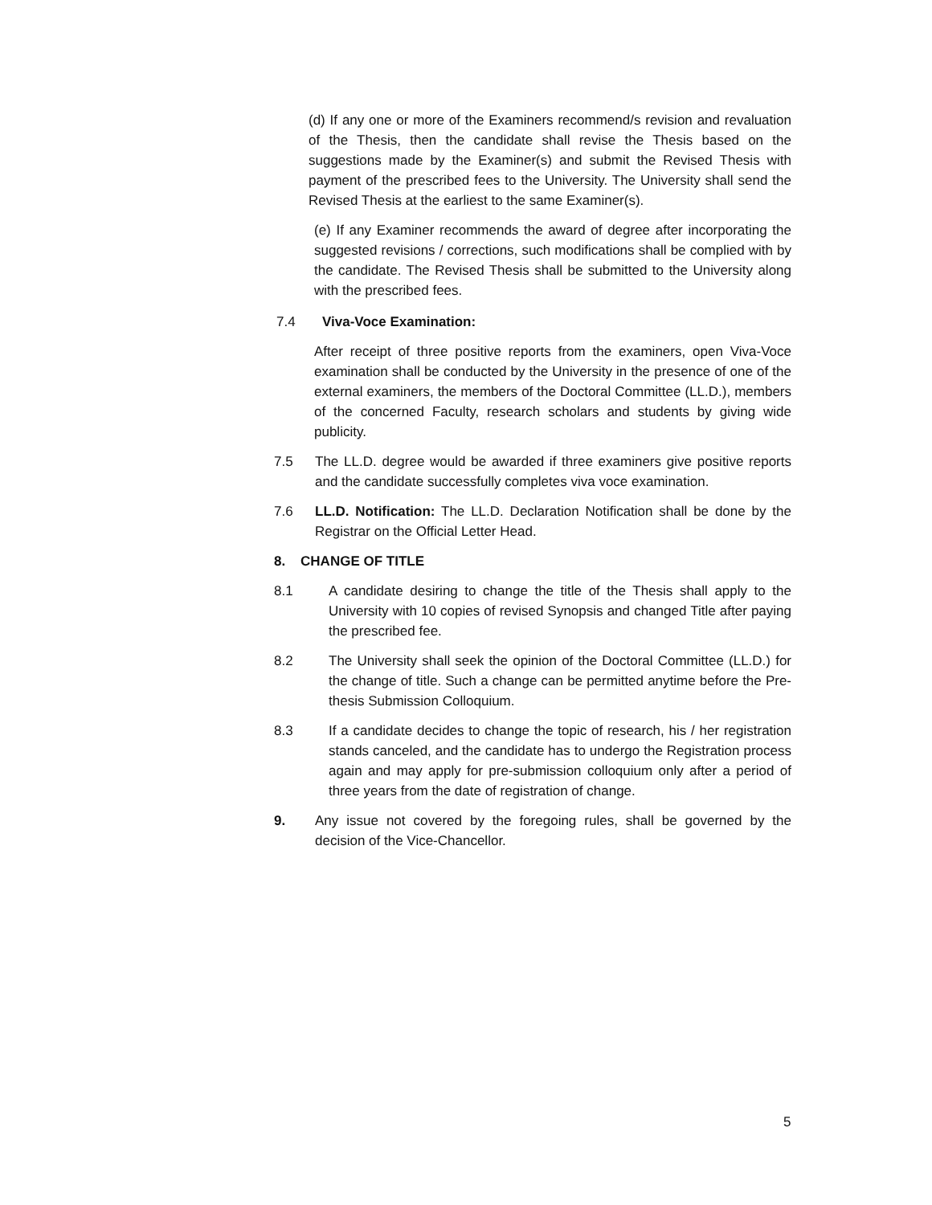(d) If any one or more of the Examiners recommend/s revision and revaluation of the Thesis, then the candidate shall revise the Thesis based on the suggestions made by the Examiner(s) and submit the Revised Thesis with payment of the prescribed fees to the University. The University shall send the Revised Thesis at the earliest to the same Examiner(s).
(e) If any Examiner recommends the award of degree after incorporating the suggested revisions / corrections, such modifications shall be complied with by the candidate. The Revised Thesis shall be submitted to the University along with the prescribed fees.
7.4 Viva-Voce Examination:
After receipt of three positive reports from the examiners, open Viva-Voce examination shall be conducted by the University in the presence of one of the external examiners, the members of the Doctoral Committee (LL.D.), members of the concerned Faculty, research scholars and students by giving wide publicity.
7.5 The LL.D. degree would be awarded if three examiners give positive reports and the candidate successfully completes viva voce examination.
7.6 LL.D. Notification: The LL.D. Declaration Notification shall be done by the Registrar on the Official Letter Head.
8. CHANGE OF TITLE
8.1 A candidate desiring to change the title of the Thesis shall apply to the University with 10 copies of revised Synopsis and changed Title after paying the prescribed fee.
8.2 The University shall seek the opinion of the Doctoral Committee (LL.D.) for the change of title. Such a change can be permitted anytime before the Pre-thesis Submission Colloquium.
8.3 If a candidate decides to change the topic of research, his / her registration stands canceled, and the candidate has to undergo the Registration process again and may apply for pre-submission colloquium only after a period of three years from the date of registration of change.
9. Any issue not covered by the foregoing rules, shall be governed by the decision of the Vice-Chancellor.
5